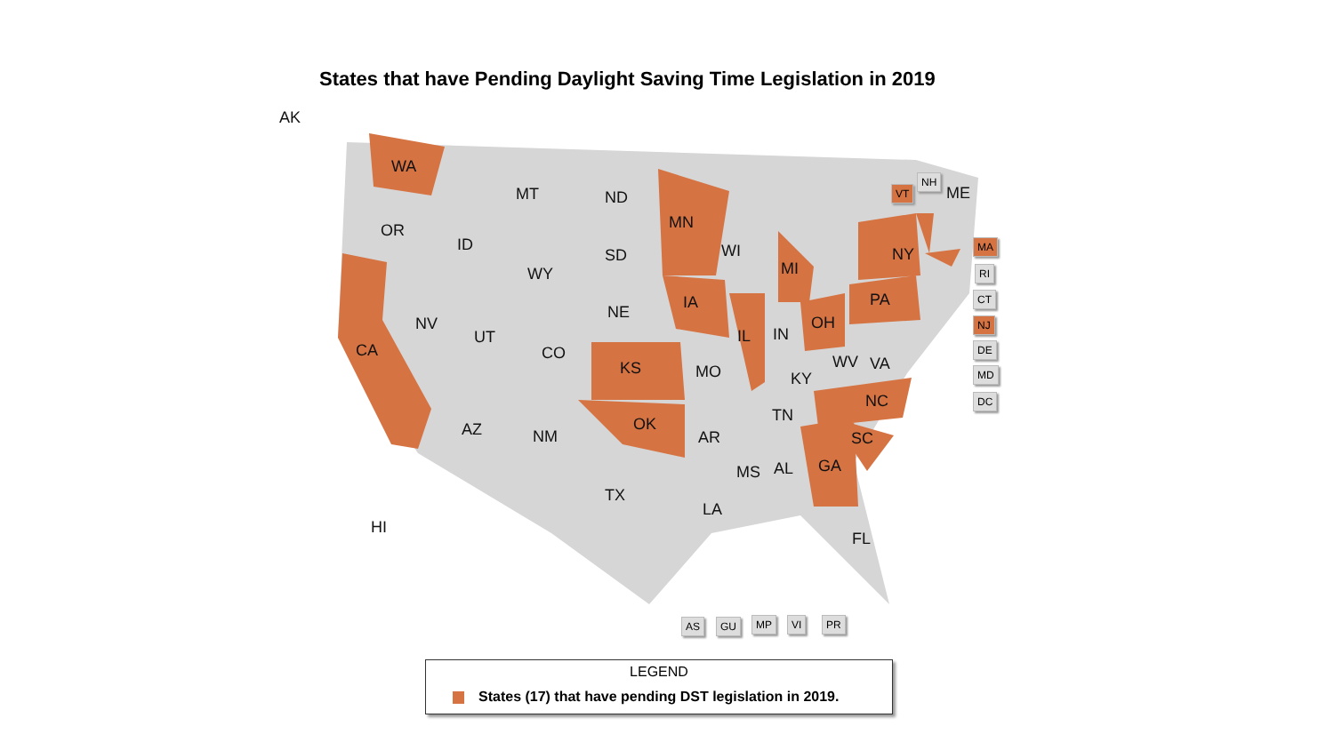States that have Pending Daylight Saving Time Legislation in 2019
AK
WA
OR
CA
NV
ID
MT
WY
UT
CO
AZ NM
ND
SD
NE
KS
OK
TX
MN
IA
MO
AR
LA
WI
IL
MI
IN
OH
KY
TN
MS AL GA
SC
NC
FL
WV VA
PA
NY
ME
HI
VT
NH
MA
RI
CT
NJ
DE
MD
DC
AS GU MP VI PR
LEGEND
States (17) that have pending DST legislation in 2019.